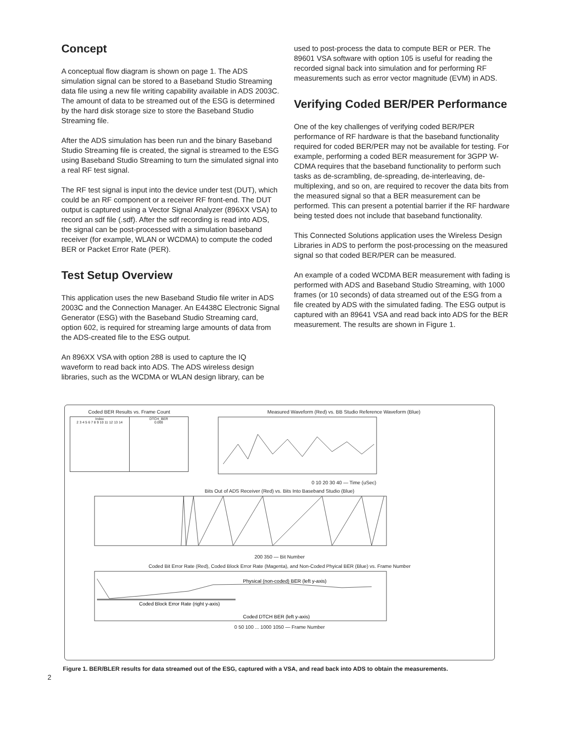Concept
A conceptual flow diagram is shown on page 1. The ADS simulation signal can be stored to a Baseband Studio Streaming data file using a new file writing capability available in ADS 2003C. The amount of data to be streamed out of the ESG is determined by the hard disk storage size to store the Baseband Studio Streaming file.
After the ADS simulation has been run and the binary Baseband Studio Streaming file is created, the signal is streamed to the ESG using Baseband Studio Streaming to turn the simulated signal into a real RF test signal.
The RF test signal is input into the device under test (DUT), which could be an RF component or a receiver RF front-end. The DUT output is captured using a Vector Signal Analyzer (896XX VSA) to record an sdf file (.sdf). After the sdf recording is read into ADS, the signal can be post-processed with a simulation baseband receiver (for example, WLAN or WCDMA) to compute the coded BER or Packet Error Rate (PER).
Test Setup Overview
This application uses the new Baseband Studio file writer in ADS 2003C and the Connection Manager. An E4438C Electronic Signal Generator (ESG) with the Baseband Studio Streaming card, option 602, is required for streaming large amounts of data from the ADS-created file to the ESG output.
An 896XX VSA with option 288 is used to capture the IQ waveform to read back into ADS. The ADS wireless design libraries, such as the WCDMA or WLAN design library, can be
used to post-process the data to compute BER or PER. The 89601 VSA software with option 105 is useful for reading the recorded signal back into simulation and for performing RF measurements such as error vector magnitude (EVM) in ADS.
Verifying Coded BER/PER Performance
One of the key challenges of verifying coded BER/PER performance of RF hardware is that the baseband functionality required for coded BER/PER may not be available for testing. For example, performing a coded BER measurement for 3GPP W-CDMA requires that the baseband functionality to perform such tasks as de-scrambling, de-spreading, de-interleaving, de-multiplexing, and so on, are required to recover the data bits from the measured signal so that a BER measurement can be performed. This can present a potential barrier if the RF hardware being tested does not include that baseband functionality.
This Connected Solutions application uses the Wireless Design Libraries in ADS to perform the post-processing on the measured signal so that coded BER/PER can be measured.
An example of a coded WCDMA BER measurement with fading is performed with ADS and Baseband Studio Streaming, with 1000 frames (or 10 seconds) of data streamed out of the ESG from a file created by ADS with the simulated fading. The ESG output is captured with an 89641 VSA and read back into ADS for the BER measurement. The results are shown in Figure 1.
Coded BER Results vs. Frame Count
Index
2 3 4 5 6 7 8 9 10 11 12 13 14
DTCH_BER
0.000
Measured Waveform (Red) vs. BB Studio Reference Waveform (Blue)
0 10 20 30 40 — Time (uSec)
Bits Out of ADS Receiver (Red) vs. Bits Into Baseband Studio (Blue)
200 350 — Bit Number
Coded Bit Error Rate (Red), Coded Block Error Rate (Magenta), and Non-Coded Phyical BER (Blue) vs. Frame Number
Physical (non-coded) BER (left y-axis)
Coded Block Error Rate (right y-axis)
Coded DTCH BER (left y-axis)
0 50 100 ... 1000 1050 — Frame Number
Figure 1. BER/BLER results for data streamed out of the ESG, captured with a VSA, and read back into ADS to obtain the measurements.
2